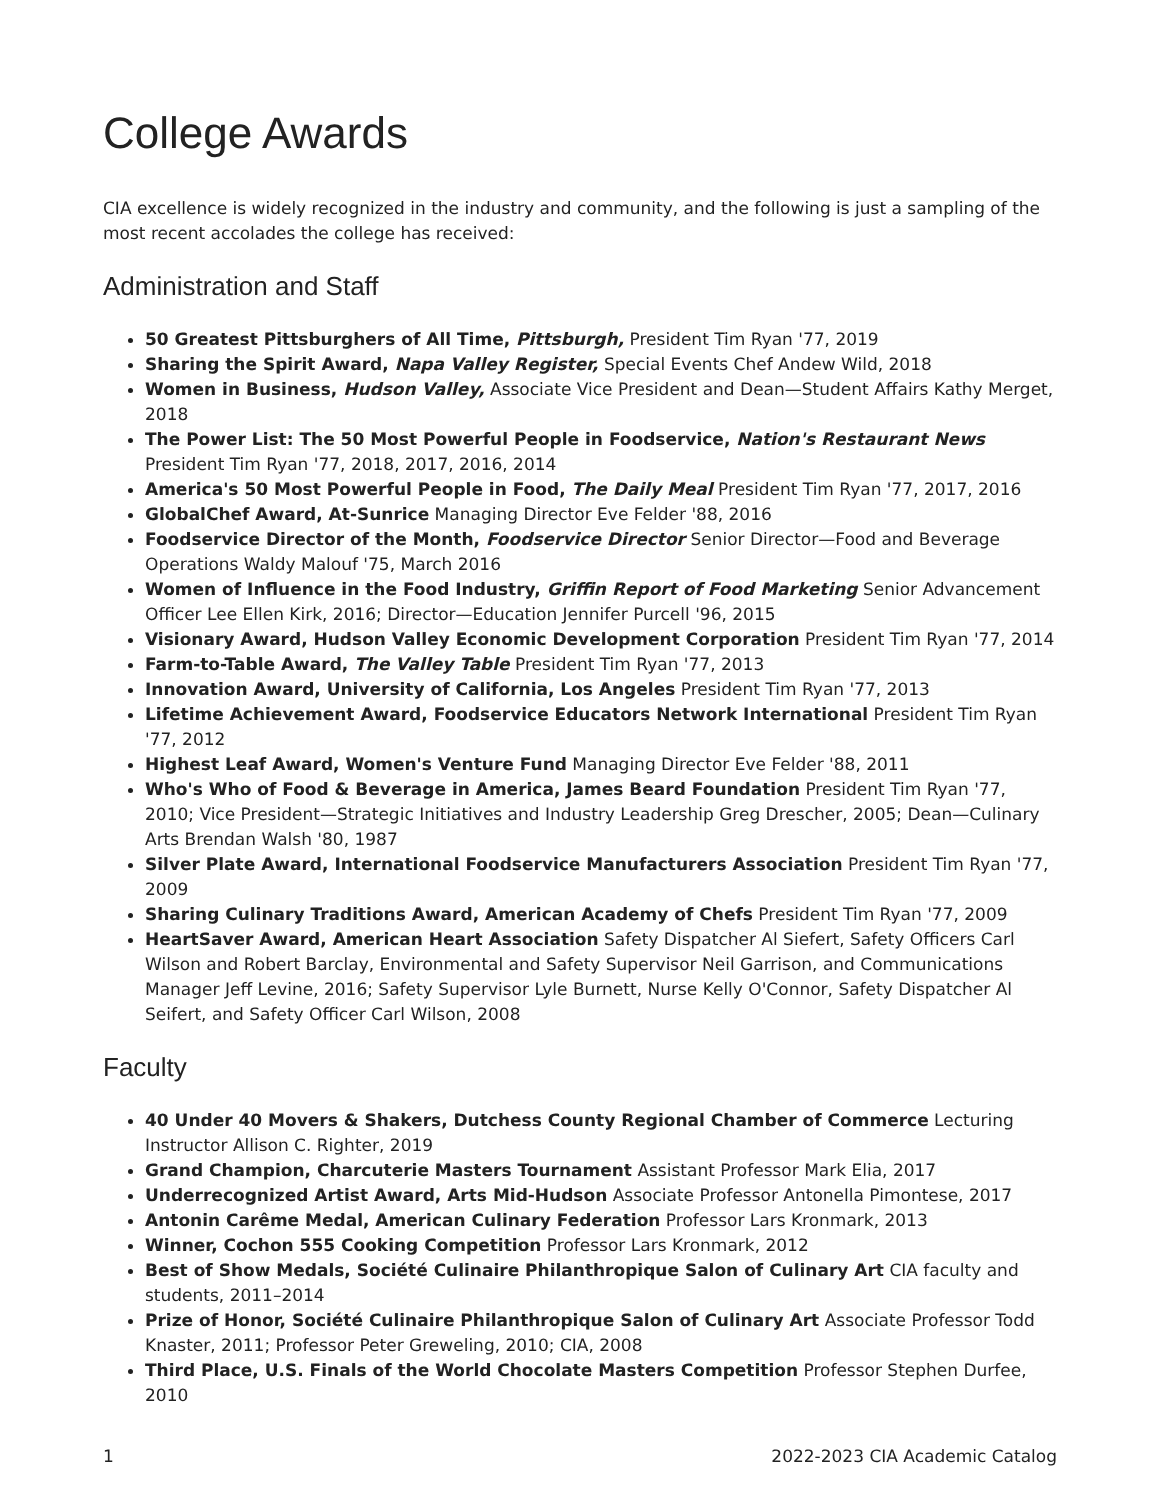College Awards
CIA excellence is widely recognized in the industry and community, and the following is just a sampling of the most recent accolades the college has received:
Administration and Staff
50 Greatest Pittsburghers of All Time, Pittsburgh, President Tim Ryan '77, 2019
Sharing the Spirit Award, Napa Valley Register, Special Events Chef Andew Wild, 2018
Women in Business, Hudson Valley, Associate Vice President and Dean—Student Affairs Kathy Merget, 2018
The Power List: The 50 Most Powerful People in Foodservice, Nation's Restaurant News President Tim Ryan '77, 2018, 2017, 2016, 2014
America's 50 Most Powerful People in Food, The Daily Meal President Tim Ryan '77, 2017, 2016
GlobalChef Award, At-Sunrice Managing Director Eve Felder '88, 2016
Foodservice Director of the Month, Foodservice Director Senior Director—Food and Beverage Operations Waldy Malouf '75, March 2016
Women of Influence in the Food Industry, Griffin Report of Food Marketing Senior Advancement Officer Lee Ellen Kirk, 2016; Director—Education Jennifer Purcell '96, 2015
Visionary Award, Hudson Valley Economic Development Corporation President Tim Ryan '77, 2014
Farm-to-Table Award, The Valley Table President Tim Ryan '77, 2013
Innovation Award, University of California, Los Angeles President Tim Ryan '77, 2013
Lifetime Achievement Award, Foodservice Educators Network International President Tim Ryan '77, 2012
Highest Leaf Award, Women's Venture Fund Managing Director Eve Felder '88, 2011
Who's Who of Food & Beverage in America, James Beard Foundation President Tim Ryan '77, 2010; Vice President—Strategic Initiatives and Industry Leadership Greg Drescher, 2005; Dean—Culinary Arts Brendan Walsh '80, 1987
Silver Plate Award, International Foodservice Manufacturers Association President Tim Ryan '77, 2009
Sharing Culinary Traditions Award, American Academy of Chefs President Tim Ryan '77, 2009
HeartSaver Award, American Heart Association Safety Dispatcher Al Siefert, Safety Officers Carl Wilson and Robert Barclay, Environmental and Safety Supervisor Neil Garrison, and Communications Manager Jeff Levine, 2016; Safety Supervisor Lyle Burnett, Nurse Kelly O'Connor, Safety Dispatcher Al Seifert, and Safety Officer Carl Wilson, 2008
Faculty
40 Under 40 Movers & Shakers, Dutchess County Regional Chamber of Commerce Lecturing Instructor Allison C. Righter, 2019
Grand Champion, Charcuterie Masters Tournament Assistant Professor Mark Elia, 2017
Underrecognized Artist Award, Arts Mid-Hudson Associate Professor Antonella Pimontese, 2017
Antonin Carême Medal, American Culinary Federation Professor Lars Kronmark, 2013
Winner, Cochon 555 Cooking Competition Professor Lars Kronmark, 2012
Best of Show Medals, Société Culinaire Philanthropique Salon of Culinary Art CIA faculty and students, 2011–2014
Prize of Honor, Société Culinaire Philanthropique Salon of Culinary Art Associate Professor Todd Knaster, 2011; Professor Peter Greweling, 2010; CIA, 2008
Third Place, U.S. Finals of the World Chocolate Masters Competition Professor Stephen Durfee, 2010
1 2022-2023 CIA Academic Catalog